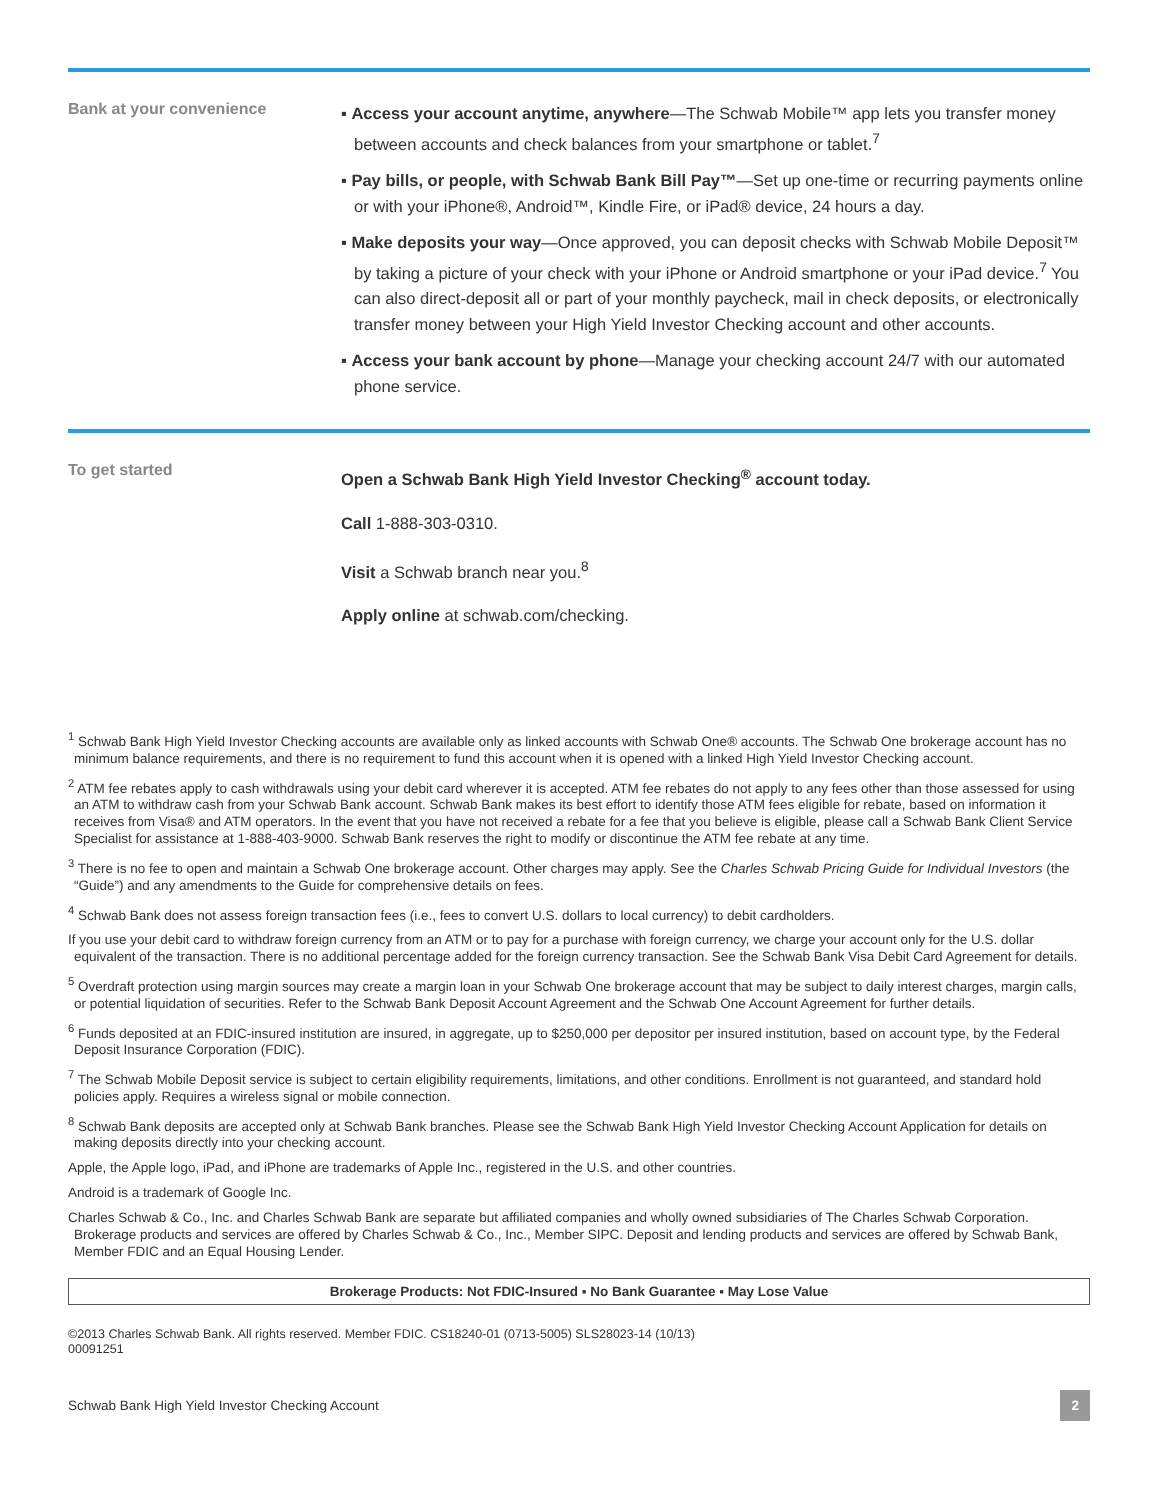Bank at your convenience
▪ Access your account anytime, anywhere—The Schwab Mobile™ app lets you transfer money between accounts and check balances from your smartphone or tablet.<sup>7</sup>
▪ Pay bills, or people, with Schwab Bank Bill Pay™—Set up one-time or recurring payments online or with your iPhone®, Android™, Kindle Fire, or iPad® device, 24 hours a day.
▪ Make deposits your way—Once approved, you can deposit checks with Schwab Mobile Deposit™ by taking a picture of your check with your iPhone or Android smartphone or your iPad device.<sup>7</sup> You can also direct-deposit all or part of your monthly paycheck, mail in check deposits, or electronically transfer money between your High Yield Investor Checking account and other accounts.
▪ Access your bank account by phone—Manage your checking account 24/7 with our automated phone service.
To get started
Open a Schwab Bank High Yield Investor Checking<sup>®</sup> account today.
Call 1-888-303-0310.
Visit a Schwab branch near you.<sup>8</sup>
Apply online at schwab.com/checking.
<sup>1</sup> Schwab Bank High Yield Investor Checking accounts are available only as linked accounts with Schwab One® accounts. The Schwab One brokerage account has no minimum balance requirements, and there is no requirement to fund this account when it is opened with a linked High Yield Investor Checking account.
<sup>2</sup> ATM fee rebates apply to cash withdrawals using your debit card wherever it is accepted. ATM fee rebates do not apply to any fees other than those assessed for using an ATM to withdraw cash from your Schwab Bank account. Schwab Bank makes its best effort to identify those ATM fees eligible for rebate, based on information it receives from Visa® and ATM operators. In the event that you have not received a rebate for a fee that you believe is eligible, please call a Schwab Bank Client Service Specialist for assistance at 1-888-403-9000. Schwab Bank reserves the right to modify or discontinue the ATM fee rebate at any time.
<sup>3</sup> There is no fee to open and maintain a Schwab One brokerage account. Other charges may apply. See the Charles Schwab Pricing Guide for Individual Investors (the “Guide”) and any amendments to the Guide for comprehensive details on fees.
<sup>4</sup> Schwab Bank does not assess foreign transaction fees (i.e., fees to convert U.S. dollars to local currency) to debit cardholders.
If you use your debit card to withdraw foreign currency from an ATM or to pay for a purchase with foreign currency, we charge your account only for the U.S. dollar equivalent of the transaction. There is no additional percentage added for the foreign currency transaction. See the Schwab Bank Visa Debit Card Agreement for details.
<sup>5</sup> Overdraft protection using margin sources may create a margin loan in your Schwab One brokerage account that may be subject to daily interest charges, margin calls, or potential liquidation of securities. Refer to the Schwab Bank Deposit Account Agreement and the Schwab One Account Agreement for further details.
<sup>6</sup> Funds deposited at an FDIC-insured institution are insured, in aggregate, up to $250,000 per depositor per insured institution, based on account type, by the Federal Deposit Insurance Corporation (FDIC).
<sup>7</sup> The Schwab Mobile Deposit service is subject to certain eligibility requirements, limitations, and other conditions. Enrollment is not guaranteed, and standard hold policies apply. Requires a wireless signal or mobile connection.
<sup>8</sup> Schwab Bank deposits are accepted only at Schwab Bank branches. Please see the Schwab Bank High Yield Investor Checking Account Application for details on making deposits directly into your checking account.
Apple, the Apple logo, iPad, and iPhone are trademarks of Apple Inc., registered in the U.S. and other countries.
Android is a trademark of Google Inc.
Charles Schwab & Co., Inc. and Charles Schwab Bank are separate but affiliated companies and wholly owned subsidiaries of The Charles Schwab Corporation. Brokerage products and services are offered by Charles Schwab & Co., Inc., Member SIPC. Deposit and lending products and services are offered by Schwab Bank, Member FDIC and an Equal Housing Lender.
Brokerage Products: Not FDIC-Insured ▪ No Bank Guarantee ▪ May Lose Value
©2013 Charles Schwab Bank. All rights reserved. Member FDIC. CS18240-01 (0713-5005) SLS28023-14 (10/13)
00091251
Schwab Bank High Yield Investor Checking Account 2